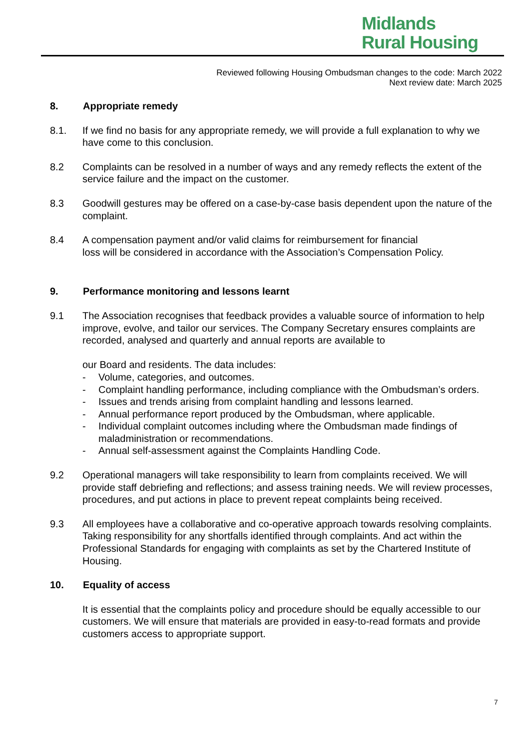Midlands
Rural Housing
Reviewed following Housing Ombudsman changes to the code: March 2022
Next review date: March 2025
8. Appropriate remedy
8.1. If we find no basis for any appropriate remedy, we will provide a full explanation to why we have come to this conclusion.
8.2 Complaints can be resolved in a number of ways and any remedy reflects the extent of the service failure and the impact on the customer.
8.3 Goodwill gestures may be offered on a case-by-case basis dependent upon the nature of the complaint.
8.4 A compensation payment and/or valid claims for reimbursement for financial
loss will be considered in accordance with the Association’s Compensation Policy.
9. Performance monitoring and lessons learnt
9.1 The Association recognises that feedback provides a valuable source of information to help improve, evolve, and tailor our services. The Company Secretary ensures complaints are recorded, analysed and quarterly and annual reports are available to
our Board and residents. The data includes:
- Volume, categories, and outcomes.
- Complaint handling performance, including compliance with the Ombudsman’s orders.
- Issues and trends arising from complaint handling and lessons learned.
- Annual performance report produced by the Ombudsman, where applicable.
- Individual complaint outcomes including where the Ombudsman made findings of maladministration or recommendations.
- Annual self-assessment against the Complaints Handling Code.
9.2 Operational managers will take responsibility to learn from complaints received. We will provide staff debriefing and reflections; and assess training needs. We will review processes, procedures, and put actions in place to prevent repeat complaints being received.
9.3 All employees have a collaborative and co-operative approach towards resolving complaints. Taking responsibility for any shortfalls identified through complaints. And act within the Professional Standards for engaging with complaints as set by the Chartered Institute of Housing.
10. Equality of access
It is essential that the complaints policy and procedure should be equally accessible to our customers. We will ensure that materials are provided in easy-to-read formats and provide customers access to appropriate support.
7